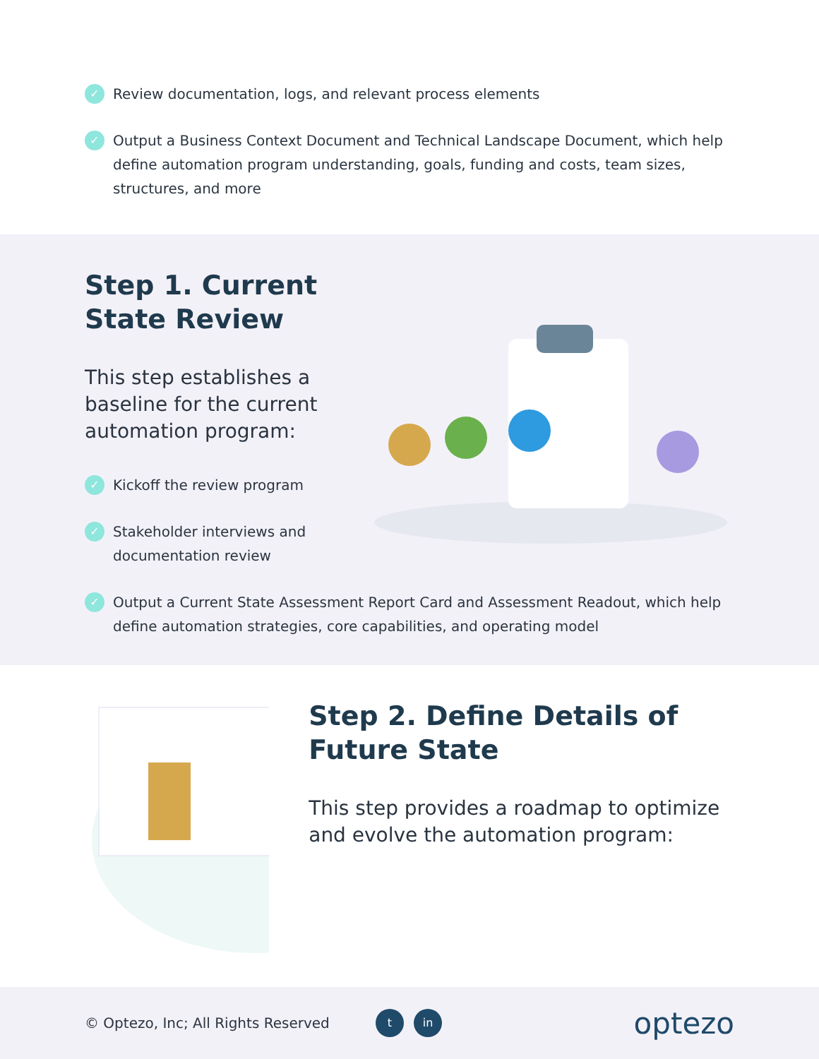✓ Review documentation, logs, and relevant process elements
✓ Output a Business Context Document and Technical Landscape Document, which help define automation program understanding, goals, funding and costs, team sizes, structures, and more
Step 1. Current State Review
This step establishes a baseline for the current automation program:
✓ Kickoff the review program
✓ Stakeholder interviews and documentation review
✓ Output a Current State Assessment Report Card and Assessment Readout, which help define automation strategies, core capabilities, and operating model
Step 2. Define Details of Future State
This step provides a roadmap to optimize and evolve the automation program:
© Optezo, Inc; All Rights Reserved t in optezo